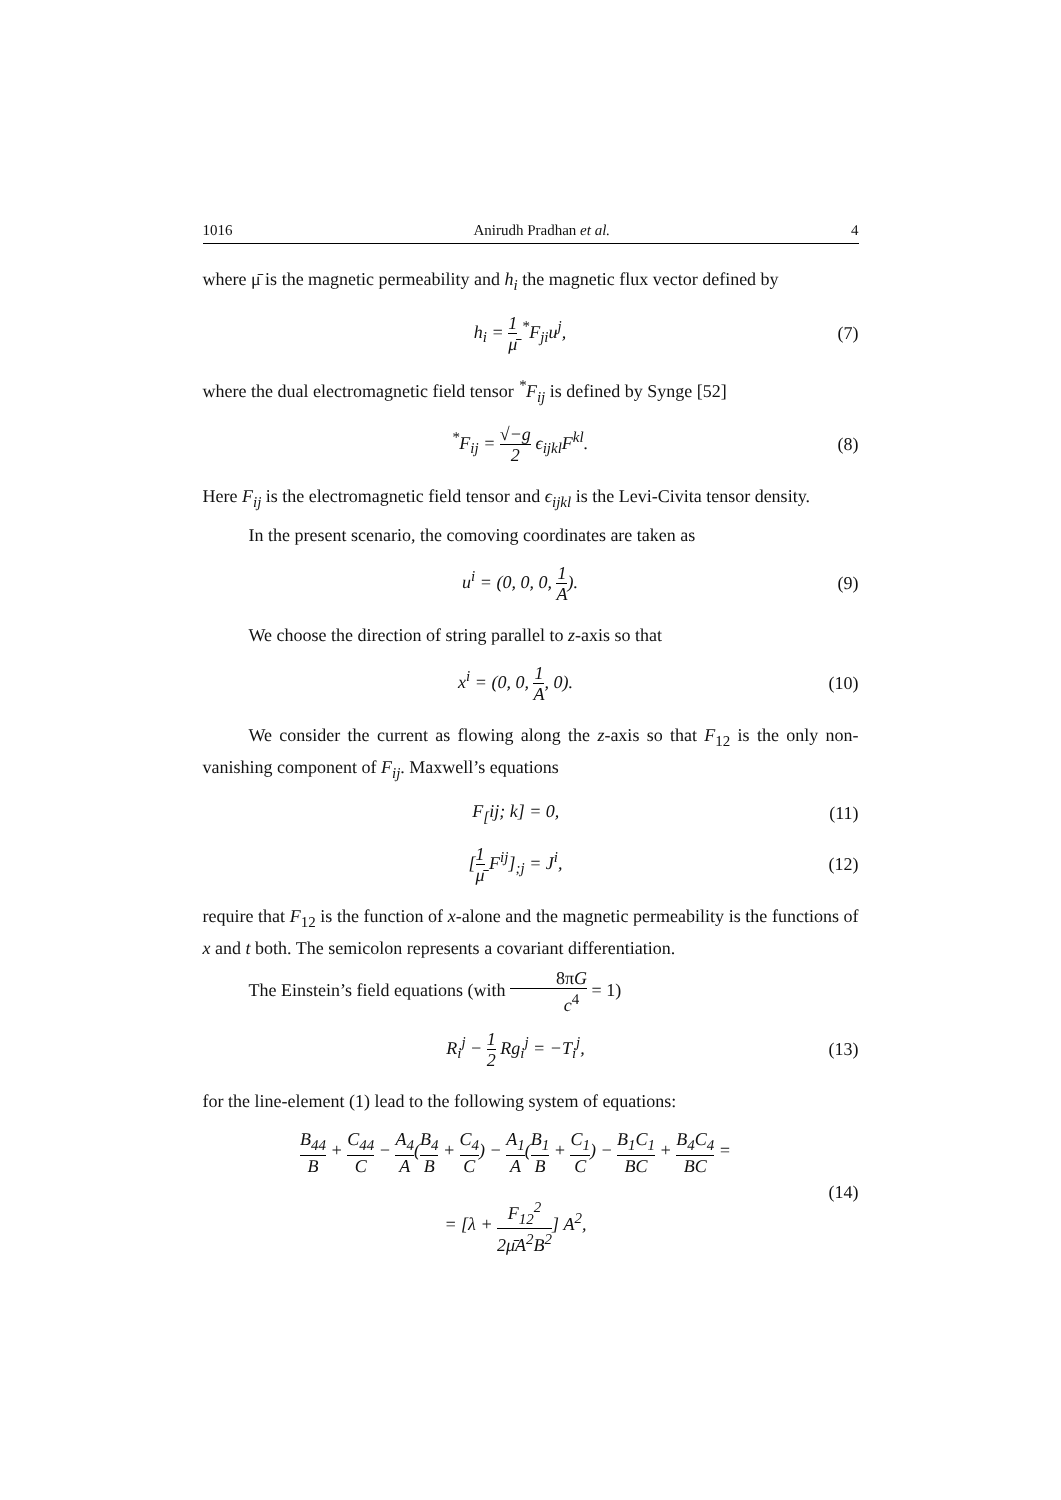1016 Anirudh Pradhan et al. 4
where μ̄ is the magnetic permeability and h<sub>i</sub> the magnetic flux vector defined by
h<sub>i</sub> = 1 μ̄ <sup>*</sup>F<sub>ji</sub>u<sup>j</sup>, (7)
where the dual electromagnetic field tensor <sup>*</sup>F<sub>ij</sub> is defined by Synge [52]
<sup>*</sup> F<sub>ij</sub> = √−g 2 ϵ<sub>ijkl</sub>F<sup>kl</sup>. (8)
Here F<sub>ij</sub> is the electromagnetic field tensor and ϵ<sub>ijkl</sub> is the Levi-Civita tensor density.
In the present scenario, the comoving coordinates are taken as
u<sup>i</sup> = (0, 0, 0, 1 A). (9)
We choose the direction of string parallel to z-axis so that
x<sup>i</sup> = (0, 0, 1 A, 0). (10)
We consider the current as flowing along the z-axis so that F<sub>12</sub> is the only non-vanishing component of F<sub>ij</sub>. Maxwell’s equations
F<sub>[</sub>ij; k] = 0, (11)
[1 μ̄ F<sup>ij</sup>]<sub>;j</sub> = J<sup>i</sup>, (12)
require that F<sub>12</sub> is the function of x-alone and the magnetic permeability is the functions of x and t both. The semicolon represents a covariant differentiation.
The Einstein’s field equations (with 8πG c<sup>4</sup> = 1)
R<sub>i</sub><sup>j</sup> − 1 2 Rg<sub>i</sub><sup>j</sup> = −T<sub>i</sub><sup>j</sup>, (13)
for the line-element (1) lead to the following system of equations:
B<sub>44</sub> B + C<sub>44</sub> C − A<sub>4</sub> A(B<sub>4</sub> B + C<sub>4</sub> C) − A<sub>1</sub> A(B<sub>1</sub> B + C<sub>1</sub> C) − B<sub>1</sub>C<sub>1</sub> BC + B<sub>4</sub>C<sub>4</sub> BC =
= [λ + F<sub>12</sub><sup>2</sup> 2μ̄A<sup>2</sup>B<sup>2</sup>] A<sup>2</sup>, (14)